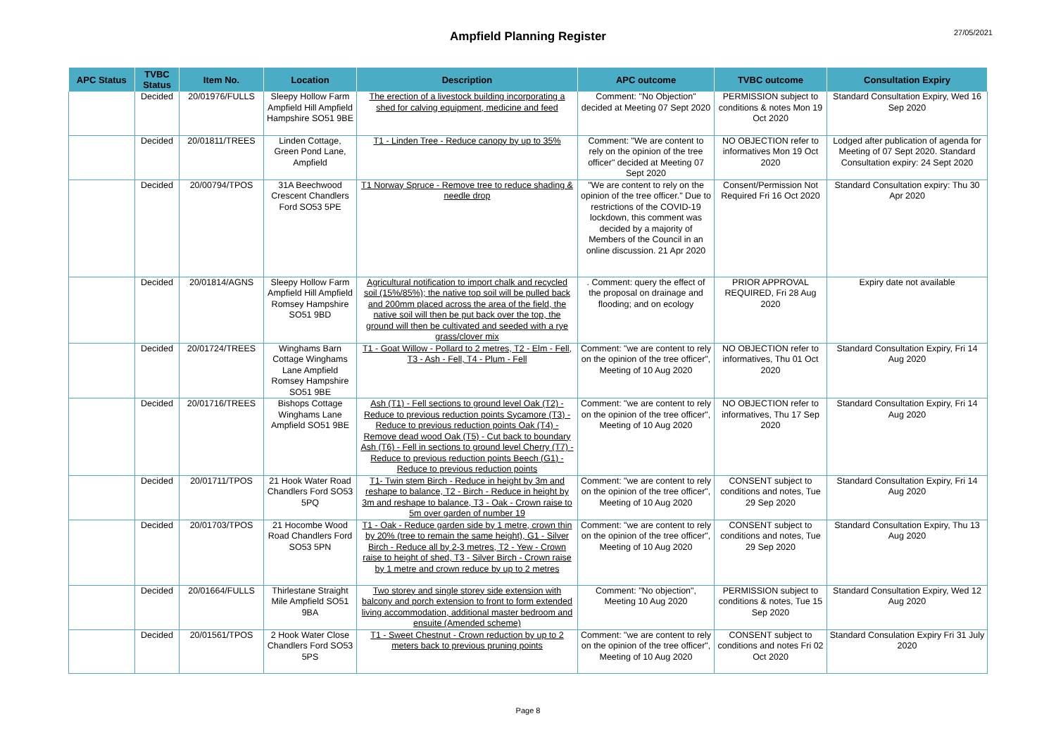Ampfield Planning Register
27/05/2021
| APC Status | TVBC Status | Item No. | Location | Description | APC outcome | TVBC outcome | Consultation Expiry |
| --- | --- | --- | --- | --- | --- | --- | --- |
| | Decided | 20/01976/FULLS | Sleepy Hollow Farm Ampfield Hill Ampfield Hampshire SO51 9BE | The erection of a livestock building incorporating a shed for calving equipment, medicine and feed | Comment: "No Objection" decided at Meeting 07 Sept 2020 | PERMISSION subject to conditions & notes Mon 19 Oct 2020 | Standard Consultation Expiry, Wed 16 Sep 2020 |
| | Decided | 20/01811/TREES | Linden Cottage, Green Pond Lane, Ampfield | T1 - Linden Tree - Reduce canopy by up to 35% | Comment: "We are content to rely on the opinion of the tree officer" decided at Meeting 07 Sept 2020 | NO OBJECTION refer to informatives Mon 19 Oct 2020 | Lodged after publication of agenda for Meeting of 07 Sept 2020. Standard Consultation expiry: 24 Sept 2020 |
| | Decided | 20/00794/TPOS | 31A Beechwood Crescent Chandlers Ford SO53 5PE | T1 Norway Spruce - Remove tree to reduce shading & needle drop | "We are content to rely on the opinion of the tree officer." Due to restrictions of the COVID-19 lockdown, this comment was decided by a majority of Members of the Council in an online discussion. 21 Apr 2020 | Consent/Permission Not Required Fri 16 Oct 2020 | Standard Consultation expiry: Thu 30 Apr 2020 |
| | Decided | 20/01814/AGNS | Sleepy Hollow Farm Ampfield Hill Ampfield Romsey Hampshire SO51 9BD | Agricultural notification to import chalk and recycled soil (15%/85%); the native top soil will be pulled back and 200mm placed across the area of the field, the native soil will then be put back over the top, the ground will then be cultivated and seeded with a rye grass/clover mix | . Comment: query the effect of the proposal on drainage and flooding; and on ecology | PRIOR APPROVAL REQUIRED, Fri 28 Aug 2020 | Expiry date not available |
| | Decided | 20/01724/TREES | Winghams Barn Cottage Winghams Lane Ampfield Romsey Hampshire SO51 9BE | T1 - Goat Willow - Pollard to 2 metres, T2 - Elm - Fell, T3 - Ash - Fell, T4 - Plum - Fell | Comment: "we are content to rely on the opinion of the tree officer", Meeting of 10 Aug 2020 | NO OBJECTION refer to informatives, Thu 01 Oct 2020 | Standard Consultation Expiry, Fri 14 Aug 2020 |
| | Decided | 20/01716/TREES | Bishops Cottage Winghams Lane Ampfield SO51 9BE | Ash (T1) - Fell sections to ground level Oak (T2) - Reduce to previous reduction points Sycamore (T3) - Reduce to previous reduction points Oak (T4) - Remove dead wood Oak (T5) - Cut back to boundary Ash (T6) - Fell in sections to ground level Cherry (T7) - Reduce to previous reduction points Beech (G1) - Reduce to previous reduction points | Comment: "we are content to rely on the opinion of the tree officer", Meeting of 10 Aug 2020 | NO OBJECTION refer to informatives, Thu 17 Sep 2020 | Standard Consultation Expiry, Fri 14 Aug 2020 |
| | Decided | 20/01711/TPOS | 21 Hook Water Road Chandlers Ford SO53 5PQ | T1- Twin stem Birch - Reduce in height by 3m and reshape to balance, T2 - Birch - Reduce in height by 3m and reshape to balance, T3 - Oak - Crown raise to 5m over garden of number 19 | Comment: "we are content to rely on the opinion of the tree officer", Meeting of 10 Aug 2020 | CONSENT subject to conditions and notes, Tue 29 Sep 2020 | Standard Consultation Expiry, Fri 14 Aug 2020 |
| | Decided | 20/01703/TPOS | 21 Hocombe Wood Road Chandlers Ford SO53 5PN | T1 - Oak - Reduce garden side by 1 metre, crown thin by 20% (tree to remain the same height), G1 - Silver Birch - Reduce all by 2-3 metres, T2 - Yew - Crown raise to height of shed, T3 - Silver Birch - Crown raise by 1 metre and crown reduce by up to 2 metres | Comment: "we are content to rely on the opinion of the tree officer", Meeting of 10 Aug 2020 | CONSENT subject to conditions and notes, Tue 29 Sep 2020 | Standard Consultation Expiry, Thu 13 Aug 2020 |
| | Decided | 20/01664/FULLS | Thirlestane Straight Mile Ampfield SO51 9BA | Two storey and single storey side extension with balcony and porch extension to front to form extended living accommodation, additional master bedroom and ensuite (Amended scheme) | Comment: "No objection", Meeting 10 Aug 2020 | PERMISSION subject to conditions & notes, Tue 15 Sep 2020 | Standard Consultation Expiry, Wed 12 Aug 2020 |
| | Decided | 20/01561/TPOS | 2 Hook Water Close Chandlers Ford SO53 5PS | T1 - Sweet Chestnut - Crown reduction by up to 2 meters back to previous pruning points | Comment: "we are content to rely on the opinion of the tree officer", Meeting of 10 Aug 2020 | CONSENT subject to conditions and notes Fri 02 Oct 2020 | Standard Consulation Expiry Fri 31 July 2020 |
Page 8